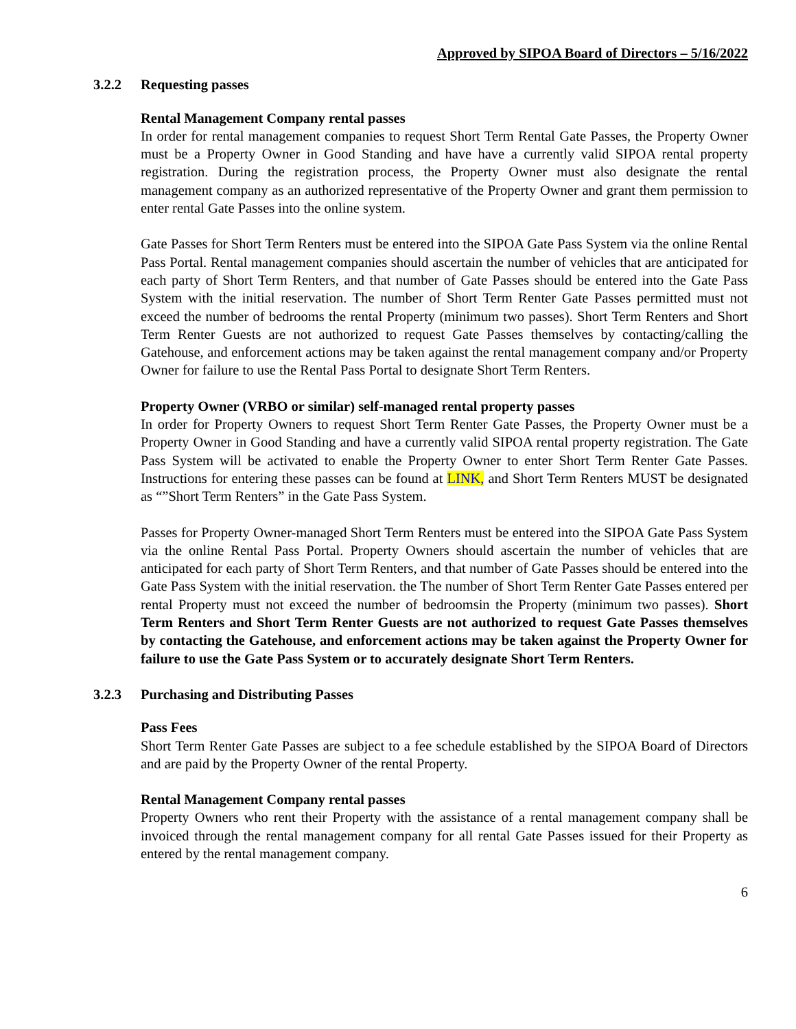Approved by SIPOA Board of Directors – 5/16/2022
3.2.2 Requesting passes
Rental Management Company rental passes
In order for rental management companies to request Short Term Rental Gate Passes, the Property Owner must be a Property Owner in Good Standing and have have a currently valid SIPOA rental property registration. During the registration process, the Property Owner must also designate the rental management company as an authorized representative of the Property Owner and grant them permission to enter rental Gate Passes into the online system.
Gate Passes for Short Term Renters must be entered into the SIPOA Gate Pass System via the online Rental Pass Portal. Rental management companies should ascertain the number of vehicles that are anticipated for each party of Short Term Renters, and that number of Gate Passes should be entered into the Gate Pass System with the initial reservation. The number of Short Term Renter Gate Passes permitted must not exceed the number of bedrooms the rental Property (minimum two passes). Short Term Renters and Short Term Renter Guests are not authorized to request Gate Passes themselves by contacting/calling the Gatehouse, and enforcement actions may be taken against the rental management company and/or Property Owner for failure to use the Rental Pass Portal to designate Short Term Renters.
Property Owner (VRBO or similar) self-managed rental property passes
In order for Property Owners to request Short Term Renter Gate Passes, the Property Owner must be a Property Owner in Good Standing and have a currently valid SIPOA rental property registration. The Gate Pass System will be activated to enable the Property Owner to enter Short Term Renter Gate Passes. Instructions for entering these passes can be found at LINK, and Short Term Renters MUST be designated as “”Short Term Renters” in the Gate Pass System.
Passes for Property Owner-managed Short Term Renters must be entered into the SIPOA Gate Pass System via the online Rental Pass Portal. Property Owners should ascertain the number of vehicles that are anticipated for each party of Short Term Renters, and that number of Gate Passes should be entered into the Gate Pass System with the initial reservation. the The number of Short Term Renter Gate Passes entered per rental Property must not exceed the number of bedroomsin the Property (minimum two passes). Short Term Renters and Short Term Renter Guests are not authorized to request Gate Passes themselves by contacting the Gatehouse, and enforcement actions may be taken against the Property Owner for failure to use the Gate Pass System or to accurately designate Short Term Renters.
3.2.3 Purchasing and Distributing Passes
Pass Fees
Short Term Renter Gate Passes are subject to a fee schedule established by the SIPOA Board of Directors and are paid by the Property Owner of the rental Property.
Rental Management Company rental passes
Property Owners who rent their Property with the assistance of a rental management company shall be invoiced through the rental management company for all rental Gate Passes issued for their Property as entered by the rental management company.
6